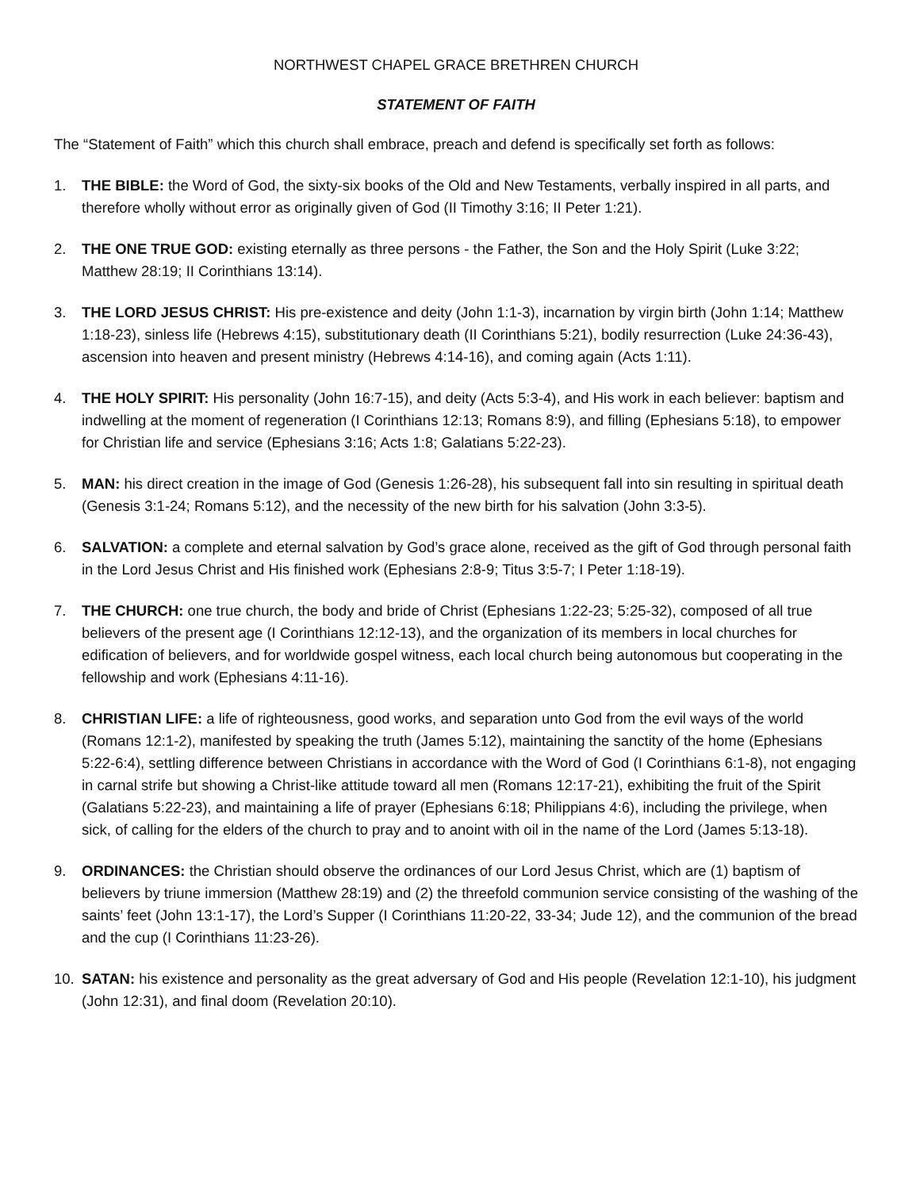NORTHWEST CHAPEL GRACE BRETHREN CHURCH
STATEMENT OF FAITH
The “Statement of Faith” which this church shall embrace, preach and defend is specifically set forth as follows:
1. THE BIBLE: the Word of God, the sixty-six books of the Old and New Testaments, verbally inspired in all parts, and therefore wholly without error as originally given of God (II Timothy 3:16; II Peter 1:21).
2. THE ONE TRUE GOD: existing eternally as three persons - the Father, the Son and the Holy Spirit (Luke 3:22; Matthew 28:19; II Corinthians 13:14).
3. THE LORD JESUS CHRIST: His pre-existence and deity (John 1:1-3), incarnation by virgin birth (John 1:14; Matthew 1:18-23), sinless life (Hebrews 4:15), substitutionary death (II Corinthians 5:21), bodily resurrection (Luke 24:36-43), ascension into heaven and present ministry (Hebrews 4:14-16), and coming again (Acts 1:11).
4. THE HOLY SPIRIT: His personality (John 16:7-15), and deity (Acts 5:3-4), and His work in each believer: baptism and indwelling at the moment of regeneration (I Corinthians 12:13; Romans 8:9), and filling (Ephesians 5:18), to empower for Christian life and service (Ephesians 3:16; Acts 1:8; Galatians 5:22-23).
5. MAN: his direct creation in the image of God (Genesis 1:26-28), his subsequent fall into sin resulting in spiritual death (Genesis 3:1-24; Romans 5:12), and the necessity of the new birth for his salvation (John 3:3-5).
6. SALVATION: a complete and eternal salvation by God’s grace alone, received as the gift of God through personal faith in the Lord Jesus Christ and His finished work (Ephesians 2:8-9; Titus 3:5-7; I Peter 1:18-19).
7. THE CHURCH: one true church, the body and bride of Christ (Ephesians 1:22-23; 5:25-32), composed of all true believers of the present age (I Corinthians 12:12-13), and the organization of its members in local churches for edification of believers, and for worldwide gospel witness, each local church being autonomous but cooperating in the fellowship and work (Ephesians 4:11-16).
8. CHRISTIAN LIFE: a life of righteousness, good works, and separation unto God from the evil ways of the world (Romans 12:1-2), manifested by speaking the truth (James 5:12), maintaining the sanctity of the home (Ephesians 5:22-6:4), settling difference between Christians in accordance with the Word of God (I Corinthians 6:1-8), not engaging in carnal strife but showing a Christ-like attitude toward all men (Romans 12:17-21), exhibiting the fruit of the Spirit (Galatians 5:22-23), and maintaining a life of prayer (Ephesians 6:18; Philippians 4:6), including the privilege, when sick, of calling for the elders of the church to pray and to anoint with oil in the name of the Lord (James 5:13-18).
9. ORDINANCES: the Christian should observe the ordinances of our Lord Jesus Christ, which are (1) baptism of believers by triune immersion (Matthew 28:19) and (2) the threefold communion service consisting of the washing of the saints’ feet (John 13:1-17), the Lord’s Supper (I Corinthians 11:20-22, 33-34; Jude 12), and the communion of the bread and the cup (I Corinthians 11:23-26).
10. SATAN: his existence and personality as the great adversary of God and His people (Revelation 12:1-10), his judgment (John 12:31), and final doom (Revelation 20:10).